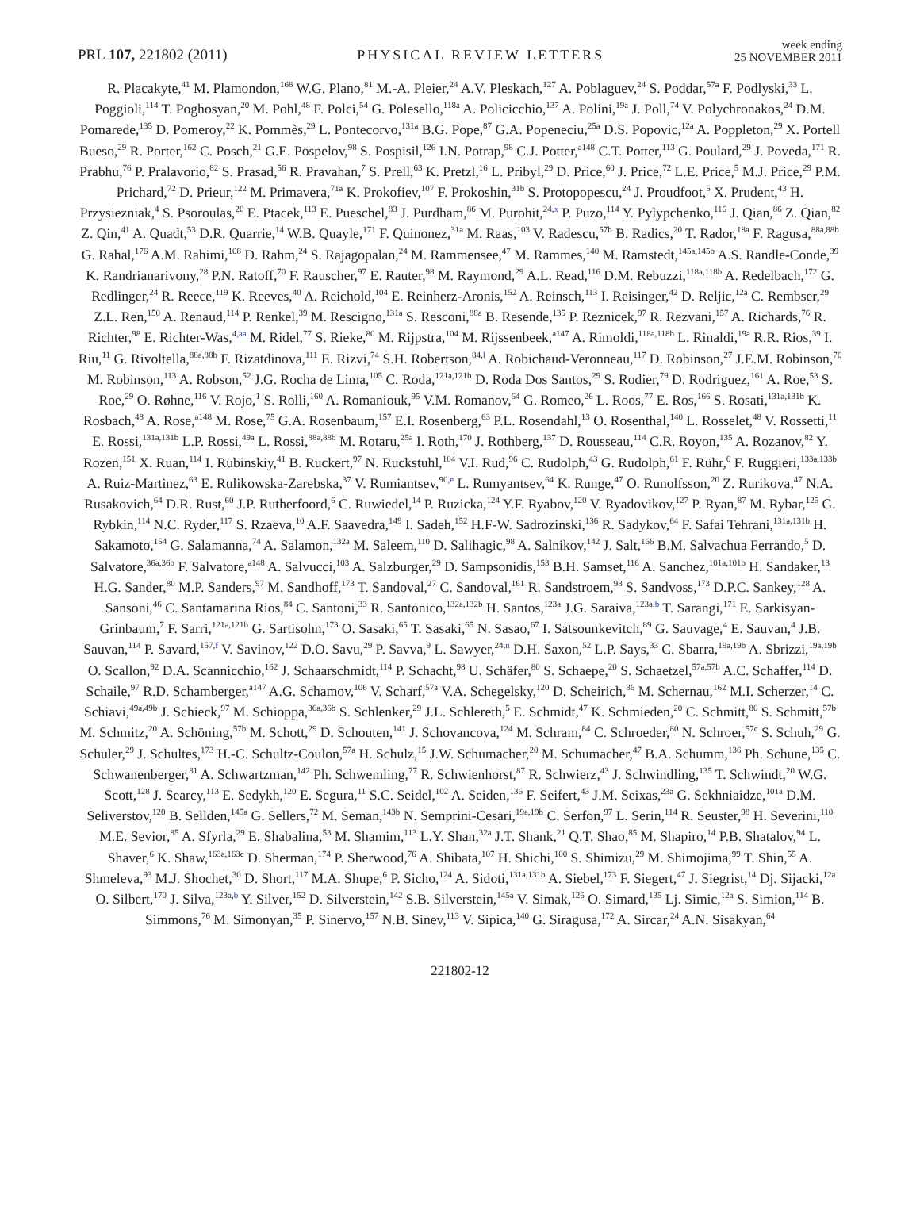PRL 107, 221802 (2011)
PHYSICAL REVIEW LETTERS
week ending
25 NOVEMBER 2011
R. Placakyte,<sup>41</sup> M. Plamondon,<sup>168</sup> W.G. Plano,<sup>81</sup> M.-A. Pleier,<sup>24</sup> A.V. Pleskach,<sup>127</sup> A. Poblaguev,<sup>24</sup> S. Poddar,<sup>57a</sup> F. Podlyski,<sup>33</sup> L. Poggioli,<sup>114</sup> T. Poghosyan,<sup>20</sup> M. Pohl,<sup>48</sup> F. Polci,<sup>54</sup> G. Polesello,<sup>118a</sup> A. Policicchio,<sup>137</sup> A. Polini,<sup>19a</sup> J. Poll,<sup>74</sup> V. Polychronakos,<sup>24</sup> D.M. Pomarede,<sup>135</sup> D. Pomeroy,<sup>22</sup> K. Pommès,<sup>29</sup> L. Pontecorvo,<sup>131a</sup> B.G. Pope,<sup>87</sup> G.A. Popeneciu,<sup>25a</sup> D.S. Popovic,<sup>12a</sup> A. Poppleton,<sup>29</sup> X. Portell Bueso,<sup>29</sup> R. Porter,<sup>162</sup> C. Posch,<sup>21</sup> G.E. Pospelov,<sup>98</sup> S. Pospisil,<sup>126</sup> I.N. Potrap,<sup>98</sup> C.J. Potter,<sup>a148</sup> C.T. Potter,<sup>113</sup> G. Poulard,<sup>29</sup> J. Poveda,<sup>171</sup> R. Prabhu,<sup>76</sup> P. Pralavorio,<sup>82</sup> S. Prasad,<sup>56</sup> R. Pravahan,<sup>7</sup> S. Prell,<sup>63</sup> K. Pretzl,<sup>16</sup> L. Pribyl,<sup>29</sup> D. Price,<sup>60</sup> J. Price,<sup>72</sup> L.E. Price,<sup>5</sup> M.J. Price,<sup>29</sup> P.M. Prichard,<sup>72</sup> D. Prieur,<sup>122</sup> M. Primavera,<sup>71a</sup> K. Prokofiev,<sup>107</sup> F. Prokoshin,<sup>31b</sup> S. Protopopescu,<sup>24</sup> J. Proudfoot,<sup>5</sup> X. Prudent,<sup>43</sup> H. Przysiezniak,<sup>4</sup> S. Psoroulas,<sup>20</sup> E. Ptacek,<sup>113</sup> E. Pueschel,<sup>83</sup> J. Purdham,<sup>86</sup> M. Purohit,<sup>24,x</sup> P. Puzo,<sup>114</sup> Y. Pylypchenko,<sup>116</sup> J. Qian,<sup>86</sup> Z. Qian,<sup>82</sup> Z. Qin,<sup>41</sup> A. Quadt,<sup>53</sup> D.R. Quarrie,<sup>14</sup> W.B. Quayle,<sup>171</sup> F. Quinonez,<sup>31a</sup> M. Raas,<sup>103</sup> V. Radescu,<sup>57b</sup> B. Radics,<sup>20</sup> T. Rador,<sup>18a</sup> F. Ragusa,<sup>88a,88b</sup> G. Rahal,<sup>176</sup> A.M. Rahimi,<sup>108</sup> D. Rahm,<sup>24</sup> S. Rajagopalan,<sup>24</sup> M. Rammensee,<sup>47</sup> M. Rammes,<sup>140</sup> M. Ramstedt,<sup>145a,145b</sup> A.S. Randle-Conde,<sup>39</sup> K. Randrianarivony,<sup>28</sup> P.N. Ratoff,<sup>70</sup> F. Rauscher,<sup>97</sup> E. Rauter,<sup>98</sup> M. Raymond,<sup>29</sup> A.L. Read,<sup>116</sup> D.M. Rebuzzi,<sup>118a,118b</sup> A. Redelbach,<sup>172</sup> G. Redlinger,<sup>24</sup> R. Reece,<sup>119</sup> K. Reeves,<sup>40</sup> A. Reichold,<sup>104</sup> E. Reinherz-Aronis,<sup>152</sup> A. Reinsch,<sup>113</sup> I. Reisinger,<sup>42</sup> D. Reljic,<sup>12a</sup> C. Rembser,<sup>29</sup> Z.L. Ren,<sup>150</sup> A. Renaud,<sup>114</sup> P. Renkel,<sup>39</sup> M. Rescigno,<sup>131a</sup> S. Resconi,<sup>88a</sup> B. Resende,<sup>135</sup> P. Reznicek,<sup>97</sup> R. Rezvani,<sup>157</sup> A. Richards,<sup>76</sup> R. Richter,<sup>98</sup> E. Richter-Was,<sup>4,aa</sup> M. Ridel,<sup>77</sup> S. Rieke,<sup>80</sup> M. Rijpstra,<sup>104</sup> M. Rijssenbeek,<sup>a147</sup> A. Rimoldi,<sup>118a,118b</sup> L. Rinaldi,<sup>19a</sup> R.R. Rios,<sup>39</sup> I. Riu,<sup>11</sup> G. Rivoltella,<sup>88a,88b</sup> F. Rizatdinova,<sup>111</sup> E. Rizvi,<sup>74</sup> S.H. Robertson,<sup>84,l</sup> A. Robichaud-Veronneau,<sup>117</sup> D. Robinson,<sup>27</sup> J.E.M. Robinson,<sup>76</sup> M. Robinson,<sup>113</sup> A. Robson,<sup>52</sup> J.G. Rocha de Lima,<sup>105</sup> C. Roda,<sup>121a,121b</sup> D. Roda Dos Santos,<sup>29</sup> S. Rodier,<sup>79</sup> D. Rodriguez,<sup>161</sup> A. Roe,<sup>53</sup> S. Roe,<sup>29</sup> O. Røhne,<sup>116</sup> V. Rojo,<sup>1</sup> S. Rolli,<sup>160</sup> A. Romaniouk,<sup>95</sup> V.M. Romanov,<sup>64</sup> G. Romeo,<sup>26</sup> L. Roos,<sup>77</sup> E. Ros,<sup>166</sup> S. Rosati,<sup>131a,131b</sup> K. Rosbach,<sup>48</sup> A. Rose,<sup>a148</sup> M. Rose,<sup>75</sup> G.A. Rosenbaum,<sup>157</sup> E.I. Rosenberg,<sup>63</sup> P.L. Rosendahl,<sup>13</sup> O. Rosenthal,<sup>140</sup> L. Rosselet,<sup>48</sup> V. Rossetti,<sup>11</sup> E. Rossi,<sup>131a,131b</sup> L.P. Rossi,<sup>49a</sup> L. Rossi,<sup>88a,88b</sup> M. Rotaru,<sup>25a</sup> I. Roth,<sup>170</sup> J. Rothberg,<sup>137</sup> D. Rousseau,<sup>114</sup> C.R. Royon,<sup>135</sup> A. Rozanov,<sup>82</sup> Y. Rozen,<sup>151</sup> X. Ruan,<sup>114</sup> I. Rubinskiy,<sup>41</sup> B. Ruckert,<sup>97</sup> N. Ruckstuhl,<sup>104</sup> V.I. Rud,<sup>96</sup> C. Rudolph,<sup>43</sup> G. Rudolph,<sup>61</sup> F. Rühr,<sup>6</sup> F. Ruggieri,<sup>133a,133b</sup> A. Ruiz-Martinez,<sup>63</sup> E. Rulikowska-Zarebska,<sup>37</sup> V. Rumiantsev,<sup>90,e</sup> L. Rumyantsev,<sup>64</sup> K. Runge,<sup>47</sup> O. Runolfsson,<sup>20</sup> Z. Rurikova,<sup>47</sup> N.A. Rusakovich,<sup>64</sup> D.R. Rust,<sup>60</sup> J.P. Rutherfoord,<sup>6</sup> C. Ruwiedel,<sup>14</sup> P. Ruzicka,<sup>124</sup> Y.F. Ryabov,<sup>120</sup> V. Ryadovikov,<sup>127</sup> P. Ryan,<sup>87</sup> M. Rybar,<sup>125</sup> G. Rybkin,<sup>114</sup> N.C. Ryder,<sup>117</sup> S. Rzaeva,<sup>10</sup> A.F. Saavedra,<sup>149</sup> I. Sadeh,<sup>152</sup> H.F-W. Sadrozinski,<sup>136</sup> R. Sadykov,<sup>64</sup> F. Safai Tehrani,<sup>131a,131b</sup> H. Sakamoto,<sup>154</sup> G. Salamanna,<sup>74</sup> A. Salamon,<sup>132a</sup> M. Saleem,<sup>110</sup> D. Salihagic,<sup>98</sup> A. Salnikov,<sup>142</sup> J. Salt,<sup>166</sup> B.M. Salvachua Ferrando,<sup>5</sup> D. Salvatore,<sup>36a,36b</sup> F. Salvatore,<sup>a148</sup> A. Salvucci,<sup>103</sup> A. Salzburger,<sup>29</sup> D. Sampsonidis,<sup>153</sup> B.H. Samset,<sup>116</sup> A. Sanchez,<sup>101a,101b</sup> H. Sandaker,<sup>13</sup> H.G. Sander,<sup>80</sup> M.P. Sanders,<sup>97</sup> M. Sandhoff,<sup>173</sup> T. Sandoval,<sup>27</sup> C. Sandoval,<sup>161</sup> R. Sandstroem,<sup>98</sup> S. Sandvoss,<sup>173</sup> D.P.C. Sankey,<sup>128</sup> A. Sansoni,<sup>46</sup> C. Santamarina Rios,<sup>84</sup> C. Santoni,<sup>33</sup> R. Santonico,<sup>132a,132b</sup> H. Santos,<sup>123a</sup> J.G. Saraiva,<sup>123a,b</sup> T. Sarangi,<sup>171</sup> E. Sarkisyan-Grinbaum,<sup>7</sup> F. Sarri,<sup>121a,121b</sup> G. Sartisohn,<sup>173</sup> O. Sasaki,<sup>65</sup> T. Sasaki,<sup>65</sup> N. Sasao,<sup>67</sup> I. Satsounkevitch,<sup>89</sup> G. Sauvage,<sup>4</sup> E. Sauvan,<sup>4</sup> J.B. Sauvan,<sup>114</sup> P. Savard,<sup>157,f</sup> V. Savinov,<sup>122</sup> D.O. Savu,<sup>29</sup> P. Savva,<sup>9</sup> L. Sawyer,<sup>24,n</sup> D.H. Saxon,<sup>52</sup> L.P. Says,<sup>33</sup> C. Sbarra,<sup>19a,19b</sup> A. Sbrizzi,<sup>19a,19b</sup> O. Scallon,<sup>92</sup> D.A. Scannicchio,<sup>162</sup> J. Schaarschmidt,<sup>114</sup> P. Schacht,<sup>98</sup> U. Schäfer,<sup>80</sup> S. Schaepe,<sup>20</sup> S. Schaetzel,<sup>57a,57b</sup> A.C. Schaffer,<sup>114</sup> D. Schaile,<sup>97</sup> R.D. Schamberger,<sup>a147</sup> A.G. Schamov,<sup>106</sup> V. Scharf,<sup>57a</sup> V.A. Schegelsky,<sup>120</sup> D. Scheirich,<sup>86</sup> M. Schernau,<sup>162</sup> M.I. Scherzer,<sup>14</sup> C. Schiavi,<sup>49a,49b</sup> J. Schieck,<sup>97</sup> M. Schioppa,<sup>36a,36b</sup> S. Schlenker,<sup>29</sup> J.L. Schlereth,<sup>5</sup> E. Schmidt,<sup>47</sup> K. Schmieden,<sup>20</sup> C. Schmitt,<sup>80</sup> S. Schmitt,<sup>57b</sup> M. Schmitz,<sup>20</sup> A. Schöning,<sup>57b</sup> M. Schott,<sup>29</sup> D. Schouten,<sup>141</sup> J. Schovancova,<sup>124</sup> M. Schram,<sup>84</sup> C. Schroeder,<sup>80</sup> N. Schroer,<sup>57c</sup> S. Schuh,<sup>29</sup> G. Schuler,<sup>29</sup> J. Schultes,<sup>173</sup> H.-C. Schultz-Coulon,<sup>57a</sup> H. Schulz,<sup>15</sup> J.W. Schumacher,<sup>20</sup> M. Schumacher,<sup>47</sup> B.A. Schumm,<sup>136</sup> Ph. Schune,<sup>135</sup> C. Schwanenberger,<sup>81</sup> A. Schwartzman,<sup>142</sup> Ph. Schwemling,<sup>77</sup> R. Schwienhorst,<sup>87</sup> R. Schwierz,<sup>43</sup> J. Schwindling,<sup>135</sup> T. Schwindt,<sup>20</sup> W.G. Scott,<sup>128</sup> J. Searcy,<sup>113</sup> E. Sedykh,<sup>120</sup> E. Segura,<sup>11</sup> S.C. Seidel,<sup>102</sup> A. Seiden,<sup>136</sup> F. Seifert,<sup>43</sup> J.M. Seixas,<sup>23a</sup> G. Sekhniaidze,<sup>101a</sup> D.M. Seliverstov,<sup>120</sup> B. Sellden,<sup>145a</sup> G. Sellers,<sup>72</sup> M. Seman,<sup>143b</sup> N. Semprini-Cesari,<sup>19a,19b</sup> C. Serfon,<sup>97</sup> L. Serin,<sup>114</sup> R. Seuster,<sup>98</sup> H. Severini,<sup>110</sup> M.E. Sevior,<sup>85</sup> A. Sfyrla,<sup>29</sup> E. Shabalina,<sup>53</sup> M. Shamim,<sup>113</sup> L.Y. Shan,<sup>32a</sup> J.T. Shank,<sup>21</sup> Q.T. Shao,<sup>85</sup> M. Shapiro,<sup>14</sup> P.B. Shatalov,<sup>94</sup> L. Shaver,<sup>6</sup> K. Shaw,<sup>163a,163c</sup> D. Sherman,<sup>174</sup> P. Sherwood,<sup>76</sup> A. Shibata,<sup>107</sup> H. Shichi,<sup>100</sup> S. Shimizu,<sup>29</sup> M. Shimojima,<sup>99</sup> T. Shin,<sup>55</sup> A. Shmeleva,<sup>93</sup> M.J. Shochet,<sup>30</sup> D. Short,<sup>117</sup> M.A. Shupe,<sup>6</sup> P. Sicho,<sup>124</sup> A. Sidoti,<sup>131a,131b</sup> A. Siebel,<sup>173</sup> F. Siegert,<sup>47</sup> J. Siegrist,<sup>14</sup> Dj. Sijacki,<sup>12a</sup> O. Silbert,<sup>170</sup> J. Silva,<sup>123a,b</sup> Y. Silver,<sup>152</sup> D. Silverstein,<sup>142</sup> S.B. Silverstein,<sup>145a</sup> V. Simak,<sup>126</sup> O. Simard,<sup>135</sup> Lj. Simic,<sup>12a</sup> S. Simion,<sup>114</sup> B. Simmons,<sup>76</sup> M. Simonyan,<sup>35</sup> P. Sinervo,<sup>157</sup> N.B. Sinev,<sup>113</sup> V. Sipica,<sup>140</sup> G. Siragusa,<sup>172</sup> A. Sircar,<sup>24</sup> A.N. Sisakyan,<sup>64</sup>
221802-12